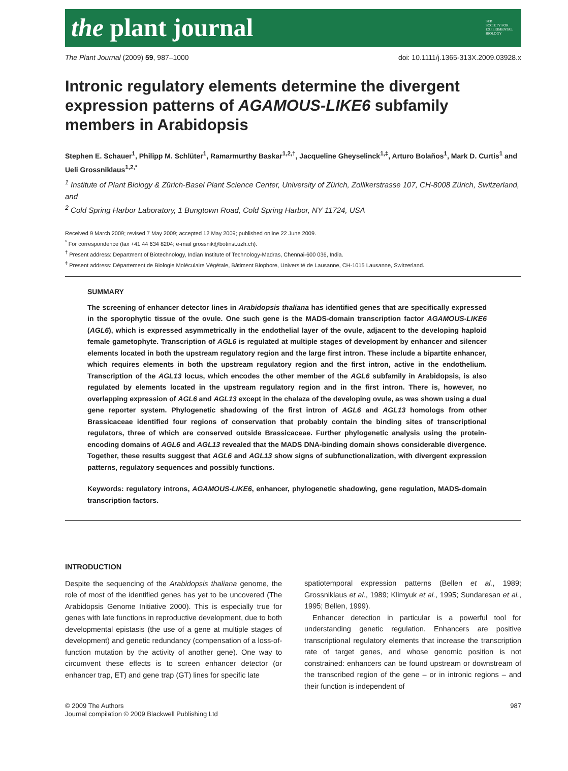the plant journal SEB
SOCIETY FOR EXPERIMENTAL BIOLOGY
The Plant Journal (2009) 59, 987–1000 doi: 10.1111/j.1365-313X.2009.03928.x
Intronic regulatory elements determine the divergent expression patterns of AGAMOUS-LIKE6 subfamily members in Arabidopsis
Stephen E. Schauer<sup>1</sup>, Philipp M. Schlüter<sup>1</sup>, Ramarmurthy Baskar<sup>1,2,†</sup>, Jacqueline Gheyselinck<sup>1,‡</sup>, Arturo Bolaños<sup>1</sup>, Mark D. Curtis<sup>1</sup> and Ueli Grossniklaus<sup>1,2,*</sup>
<sup>1</sup> Institute of Plant Biology & Zürich-Basel Plant Science Center, University of Zürich, Zollikerstrasse 107, CH-8008 Zürich, Switzerland, and
<sup>2</sup> Cold Spring Harbor Laboratory, 1 Bungtown Road, Cold Spring Harbor, NY 11724, USA
Received 9 March 2009; revised 7 May 2009; accepted 12 May 2009; published online 22 June 2009.
<sup>*</sup> For correspondence (fax +41 44 634 8204; e-mail grossnik@botinst.uzh.ch).
<sup>†</sup> Present address: Department of Biotechnology, Indian Institute of Technology-Madras, Chennai-600 036, India.
<sup>‡</sup> Present address: Département de Biologie Moléculaire Végétale, Bâtiment Biophore, Université de Lausanne, CH-1015 Lausanne, Switzerland.
SUMMARY
The screening of enhancer detector lines in Arabidopsis thaliana has identified genes that are specifically expressed in the sporophytic tissue of the ovule. One such gene is the MADS-domain transcription factor AGAMOUS-LIKE6 (AGL6), which is expressed asymmetrically in the endothelial layer of the ovule, adjacent to the developing haploid female gametophyte. Transcription of AGL6 is regulated at multiple stages of development by enhancer and silencer elements located in both the upstream regulatory region and the large first intron. These include a bipartite enhancer, which requires elements in both the upstream regulatory region and the first intron, active in the endothelium. Transcription of the AGL13 locus, which encodes the other member of the AGL6 subfamily in Arabidopsis, is also regulated by elements located in the upstream regulatory region and in the first intron. There is, however, no overlapping expression of AGL6 and AGL13 except in the chalaza of the developing ovule, as was shown using a dual gene reporter system. Phylogenetic shadowing of the first intron of AGL6 and AGL13 homologs from other Brassicaceae identified four regions of conservation that probably contain the binding sites of transcriptional regulators, three of which are conserved outside Brassicaceae. Further phylogenetic analysis using the protein-encoding domains of AGL6 and AGL13 revealed that the MADS DNA-binding domain shows considerable divergence. Together, these results suggest that AGL6 and AGL13 show signs of subfunctionalization, with divergent expression patterns, regulatory sequences and possibly functions.
Keywords: regulatory introns, AGAMOUS-LIKE6, enhancer, phylogenetic shadowing, gene regulation, MADS-domain transcription factors.
INTRODUCTION
Despite the sequencing of the Arabidopsis thaliana genome, the role of most of the identified genes has yet to be uncovered (The Arabidopsis Genome Initiative 2000). This is especially true for genes with late functions in reproductive development, due to both developmental epistasis (the use of a gene at multiple stages of development) and genetic redundancy (compensation of a loss-of-function mutation by the activity of another gene). One way to circumvent these effects is to screen enhancer detector (or enhancer trap, ET) and gene trap (GT) lines for specific late
spatiotemporal expression patterns (Bellen et al., 1989; Grossniklaus et al., 1989; Klimyuk et al., 1995; Sundaresan et al., 1995; Bellen, 1999).
Enhancer detection in particular is a powerful tool for understanding genetic regulation. Enhancers are positive transcriptional regulatory elements that increase the transcription rate of target genes, and whose genomic position is not constrained: enhancers can be found upstream or downstream of the transcribed region of the gene – or in intronic regions – and their function is independent of
© 2009 The Authors
Journal compilation © 2009 Blackwell Publishing Ltd 987